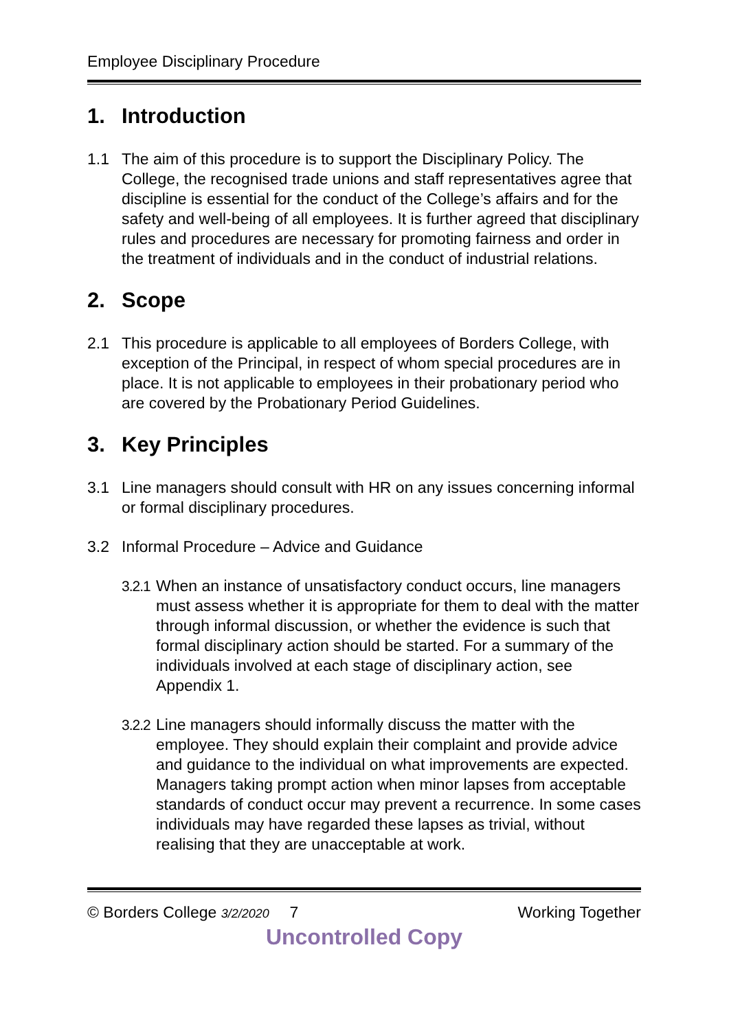Employee Disciplinary Procedure
1. Introduction
1.1 The aim of this procedure is to support the Disciplinary Policy. The College, the recognised trade unions and staff representatives agree that discipline is essential for the conduct of the College’s affairs and for the safety and well-being of all employees. It is further agreed that disciplinary rules and procedures are necessary for promoting fairness and order in the treatment of individuals and in the conduct of industrial relations.
2. Scope
2.1 This procedure is applicable to all employees of Borders College, with exception of the Principal, in respect of whom special procedures are in place. It is not applicable to employees in their probationary period who are covered by the Probationary Period Guidelines.
3. Key Principles
3.1 Line managers should consult with HR on any issues concerning informal or formal disciplinary procedures.
3.2 Informal Procedure – Advice and Guidance
3.2.1
When an instance of unsatisfactory conduct occurs, line managers must assess whether it is appropriate for them to deal with the matter through informal discussion, or whether the evidence is such that formal disciplinary action should be started. For a summary of the individuals involved at each stage of disciplinary action, see Appendix 1.
3.2.2
Line managers should informally discuss the matter with the employee. They should explain their complaint and provide advice and guidance to the individual on what improvements are expected. Managers taking prompt action when minor lapses from acceptable standards of conduct occur may prevent a recurrence. In some cases individuals may have regarded these lapses as trivial, without realising that they are unacceptable at work.
© Borders College 3/2/2020
7 Working Together
Uncontrolled Copy